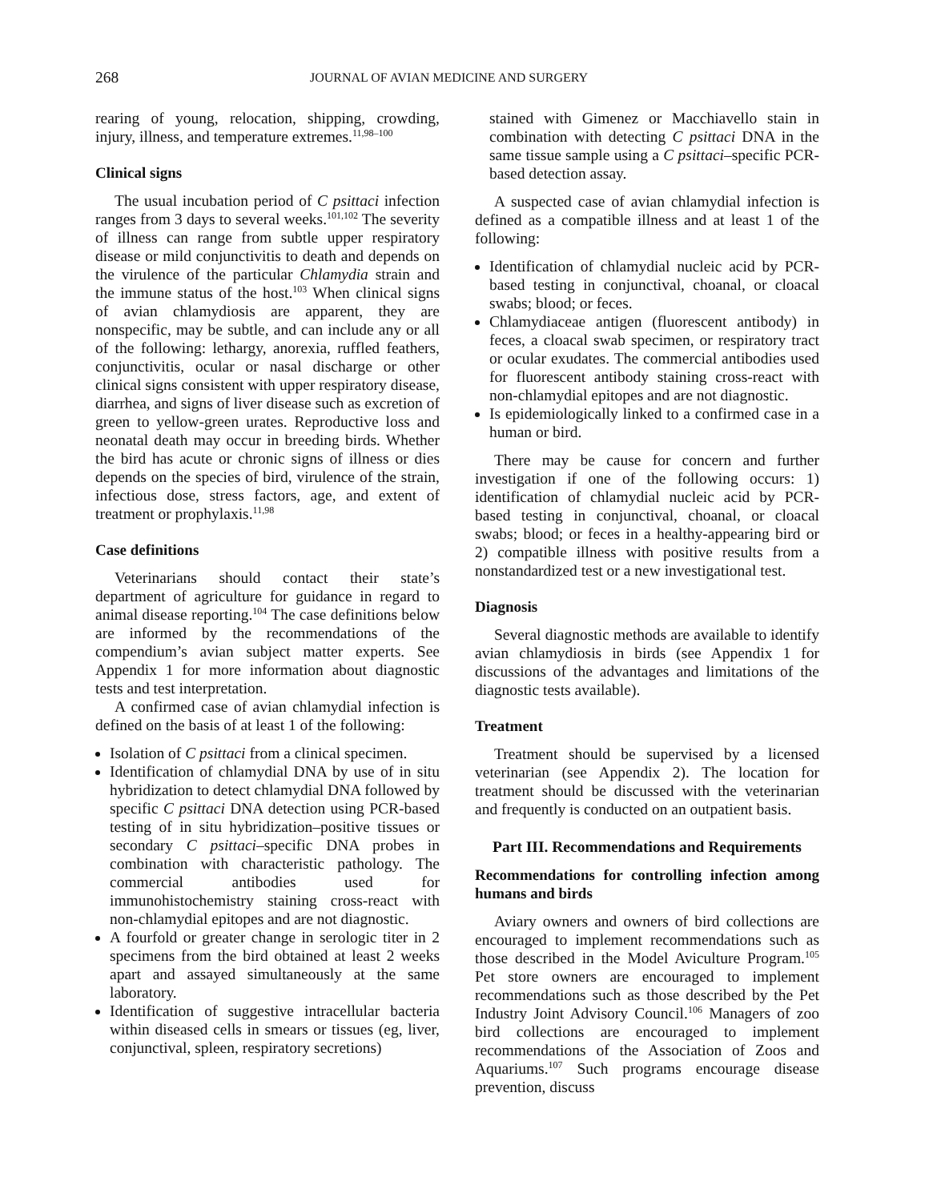268 JOURNAL OF AVIAN MEDICINE AND SURGERY
rearing of young, relocation, shipping, crowding, injury, illness, and temperature extremes.<sup>11,98–100</sup>
Clinical signs
The usual incubation period of C psittaci infection ranges from 3 days to several weeks.<sup>101,102</sup> The severity of illness can range from subtle upper respiratory disease or mild conjunctivitis to death and depends on the virulence of the particular Chlamydia strain and the immune status of the host.<sup>103</sup> When clinical signs of avian chlamydiosis are apparent, they are nonspecific, may be subtle, and can include any or all of the following: lethargy, anorexia, ruffled feathers, conjunctivitis, ocular or nasal discharge or other clinical signs consistent with upper respiratory disease, diarrhea, and signs of liver disease such as excretion of green to yellow-green urates. Reproductive loss and neonatal death may occur in breeding birds. Whether the bird has acute or chronic signs of illness or dies depends on the species of bird, virulence of the strain, infectious dose, stress factors, age, and extent of treatment or prophylaxis.<sup>11,98</sup>
Case definitions
Veterinarians should contact their state’s department of agriculture for guidance in regard to animal disease reporting.<sup>104</sup> The case definitions below are informed by the recommendations of the compendium’s avian subject matter experts. See Appendix 1 for more information about diagnostic tests and test interpretation.
A confirmed case of avian chlamydial infection is defined on the basis of at least 1 of the following:
Isolation of C psittaci from a clinical specimen.
Identification of chlamydial DNA by use of in situ hybridization to detect chlamydial DNA followed by specific C psittaci DNA detection using PCR-based testing of in situ hybridization–positive tissues or secondary C psittaci–specific DNA probes in combination with characteristic pathology. The commercial antibodies used for immunohistochemistry staining cross-react with non-chlamydial epitopes and are not diagnostic.
A fourfold or greater change in serologic titer in 2 specimens from the bird obtained at least 2 weeks apart and assayed simultaneously at the same laboratory.
Identification of suggestive intracellular bacteria within diseased cells in smears or tissues (eg, liver, conjunctival, spleen, respiratory secretions)
stained with Gimenez or Macchiavello stain in combination with detecting C psittaci DNA in the same tissue sample using a C psittaci–specific PCR-based detection assay.
A suspected case of avian chlamydial infection is defined as a compatible illness and at least 1 of the following:
Identification of chlamydial nucleic acid by PCR-based testing in conjunctival, choanal, or cloacal swabs; blood; or feces.
Chlamydiaceae antigen (fluorescent antibody) in feces, a cloacal swab specimen, or respiratory tract or ocular exudates. The commercial antibodies used for fluorescent antibody staining cross-react with non-chlamydial epitopes and are not diagnostic.
Is epidemiologically linked to a confirmed case in a human or bird.
There may be cause for concern and further investigation if one of the following occurs: 1) identification of chlamydial nucleic acid by PCR-based testing in conjunctival, choanal, or cloacal swabs; blood; or feces in a healthy-appearing bird or 2) compatible illness with positive results from a nonstandardized test or a new investigational test.
Diagnosis
Several diagnostic methods are available to identify avian chlamydiosis in birds (see Appendix 1 for discussions of the advantages and limitations of the diagnostic tests available).
Treatment
Treatment should be supervised by a licensed veterinarian (see Appendix 2). The location for treatment should be discussed with the veterinarian and frequently is conducted on an outpatient basis.
Part III. Recommendations and Requirements
Recommendations for controlling infection among humans and birds
Aviary owners and owners of bird collections are encouraged to implement recommendations such as those described in the Model Aviculture Program.<sup>105</sup> Pet store owners are encouraged to implement recommendations such as those described by the Pet Industry Joint Advisory Council.<sup>106</sup> Managers of zoo bird collections are encouraged to implement recommendations of the Association of Zoos and Aquariums.<sup>107</sup> Such programs encourage disease prevention, discuss